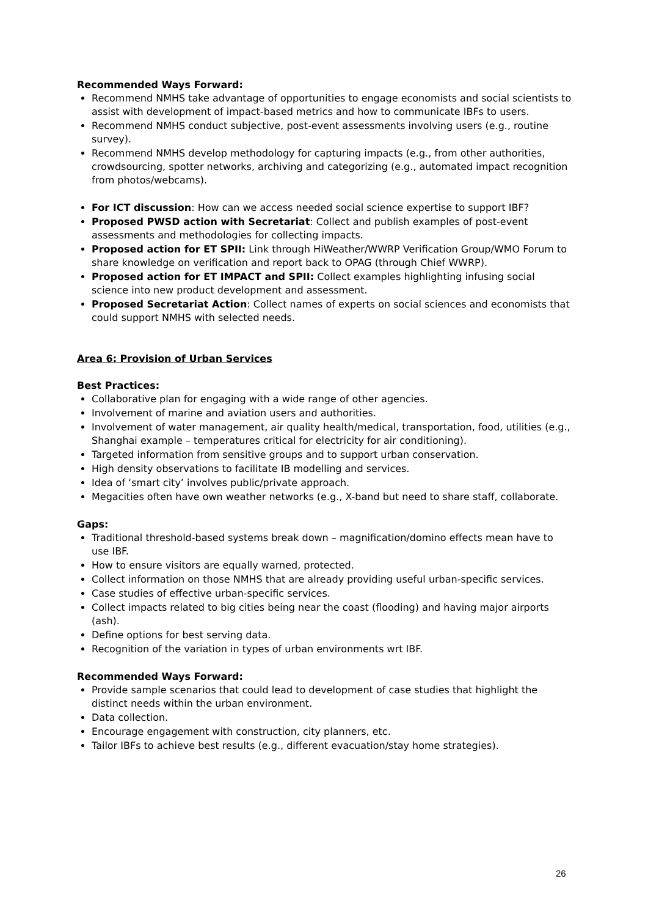Recommended Ways Forward:
Recommend NMHS take advantage of opportunities to engage economists and social scientists to assist with development of impact-based metrics and how to communicate IBFs to users.
Recommend NMHS conduct subjective, post-event assessments involving users (e.g., routine survey).
Recommend NMHS develop methodology for capturing impacts (e.g., from other authorities, crowdsourcing, spotter networks, archiving and categorizing (e.g., automated impact recognition from photos/webcams).
For ICT discussion: How can we access needed social science expertise to support IBF?
Proposed PWSD action with Secretariat: Collect and publish examples of post-event assessments and methodologies for collecting impacts.
Proposed action for ET SPII: Link through HiWeather/WWRP Verification Group/WMO Forum to share knowledge on verification and report back to OPAG (through Chief WWRP).
Proposed action for ET IMPACT and SPII: Collect examples highlighting infusing social science into new product development and assessment.
Proposed Secretariat Action: Collect names of experts on social sciences and economists that could support NMHS with selected needs.
Area 6: Provision of Urban Services
Best Practices:
Collaborative plan for engaging with a wide range of other agencies.
Involvement of marine and aviation users and authorities.
Involvement of water management, air quality health/medical, transportation, food, utilities (e.g., Shanghai example – temperatures critical for electricity for air conditioning).
Targeted information from sensitive groups and to support urban conservation.
High density observations to facilitate IB modelling and services.
Idea of ‘smart city’ involves public/private approach.
Megacities often have own weather networks (e.g., X-band but need to share staff, collaborate.
Gaps:
Traditional threshold-based systems break down – magnification/domino effects mean have to use IBF.
How to ensure visitors are equally warned, protected.
Collect information on those NMHS that are already providing useful urban-specific services.
Case studies of effective urban-specific services.
Collect impacts related to big cities being near the coast (flooding) and having major airports (ash).
Define options for best serving data.
Recognition of the variation in types of urban environments wrt IBF.
Recommended Ways Forward:
Provide sample scenarios that could lead to development of case studies that highlight the distinct needs within the urban environment.
Data collection.
Encourage engagement with construction, city planners, etc.
Tailor IBFs to achieve best results (e.g., different evacuation/stay home strategies).
26